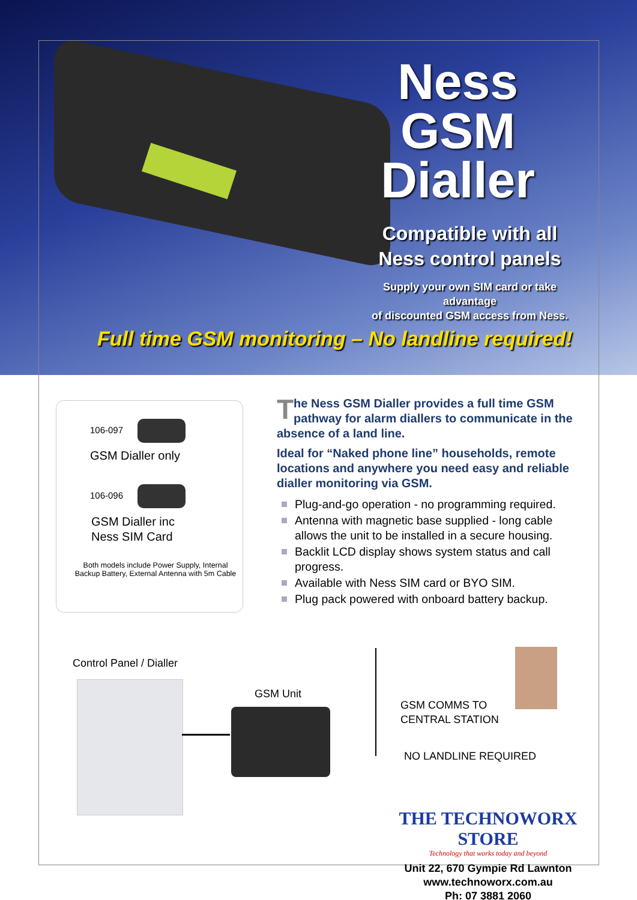Ness
GSM
Dialler
Compatible with all
Ness control panels
Supply your own SIM card or take advantage
of discounted GSM access from Ness.
Full time GSM monitoring – No landline required!
106-097
GSM Dialler only
106-096
GSM Dialler inc
Ness SIM Card
Both models include Power Supply, Internal
Backup Battery, External Antenna with 5m Cable
The Ness GSM Dialler provides a full time GSM pathway for alarm diallers to communicate in the absence of a land line.
Ideal for “Naked phone line” households, remote locations and anywhere you need easy and reliable dialler monitoring via GSM.
Plug-and-go operation - no programming required.
Antenna with magnetic base supplied - long cable allows the unit to be installed in a secure housing.
Backlit LCD display shows system status and call progress.
Available with Ness SIM card or BYO SIM.
Plug pack powered with onboard battery backup.
Control Panel / Dialler
GSM Unit
GSM COMMS TO
CENTRAL STATION
NO LANDLINE REQUIRED
THE TECHNOWORX STORE
Technology that works today and beyond
Unit 22, 670 Gympie Rd Lawnton
www.technoworx.com.au
Ph: 07 3881 2060